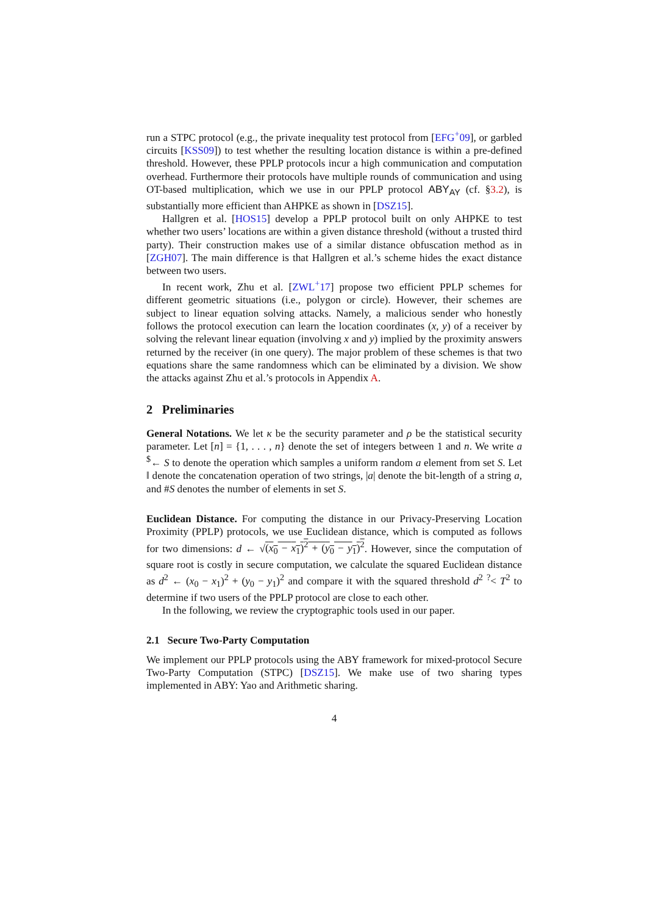run a STPC protocol (e.g., the private inequality test protocol from [EFG<sup>+</sup>09], or garbled circuits [KSS09]) to test whether the resulting location distance is within a pre-defined threshold. However, these PPLP protocols incur a high communication and computation overhead. Furthermore their protocols have multiple rounds of communication and using OT-based multiplication, which we use in our PPLP protocol ABY<sub>AY</sub> (cf. §3.2), is substantially more efficient than AHPKE as shown in [DSZ15].
Hallgren et al. [HOS15] develop a PPLP protocol built on only AHPKE to test whether two users’ locations are within a given distance threshold (without a trusted third party). Their construction makes use of a similar distance obfuscation method as in [ZGH07]. The main difference is that Hallgren et al.’s scheme hides the exact distance between two users.
In recent work, Zhu et al. [ZWL<sup>+</sup>17] propose two efficient PPLP schemes for different geometric situations (i.e., polygon or circle). However, their schemes are subject to linear equation solving attacks. Namely, a malicious sender who honestly follows the protocol execution can learn the location coordinates (x, y) of a receiver by solving the relevant linear equation (involving x and y) implied by the proximity answers returned by the receiver (in one query). The major problem of these schemes is that two equations share the same randomness which can be eliminated by a division. We show the attacks against Zhu et al.’s protocols in Appendix A.
2 Preliminaries
General Notations. We let κ be the security parameter and ρ be the statistical security parameter. Let [n] = {1, . . . , n} denote the set of integers between 1 and n. We write a <sup>$</sup>← S to denote the operation which samples a uniform random a element from set S. Let ‖ denote the concatenation operation of two strings, |a| denote the bit-length of a string a, and #S denotes the number of elements in set S.
Euclidean Distance. For computing the distance in our Privacy-Preserving Location Proximity (PPLP) protocols, we use Euclidean distance, which is computed as follows for two dimensions: d ← √(x<sub>0</sub> − x<sub>1</sub>)<sup>2</sup> + (y<sub>0</sub> − y<sub>1</sub>)<sup>2</sup>. However, since the computation of square root is costly in secure computation, we calculate the squared Euclidean distance as d<sup>2</sup> ← (x<sub>0</sub> − x<sub>1</sub>)<sup>2</sup> + (y<sub>0</sub> − y<sub>1</sub>)<sup>2</sup> and compare it with the squared threshold d<sup>2</sup> <sup>?</sup>< T<sup>2</sup> to determine if two users of the PPLP protocol are close to each other.
In the following, we review the cryptographic tools used in our paper.
2.1 Secure Two-Party Computation
We implement our PPLP protocols using the ABY framework for mixed-protocol Secure Two-Party Computation (STPC) [DSZ15]. We make use of two sharing types implemented in ABY: Yao and Arithmetic sharing.
4